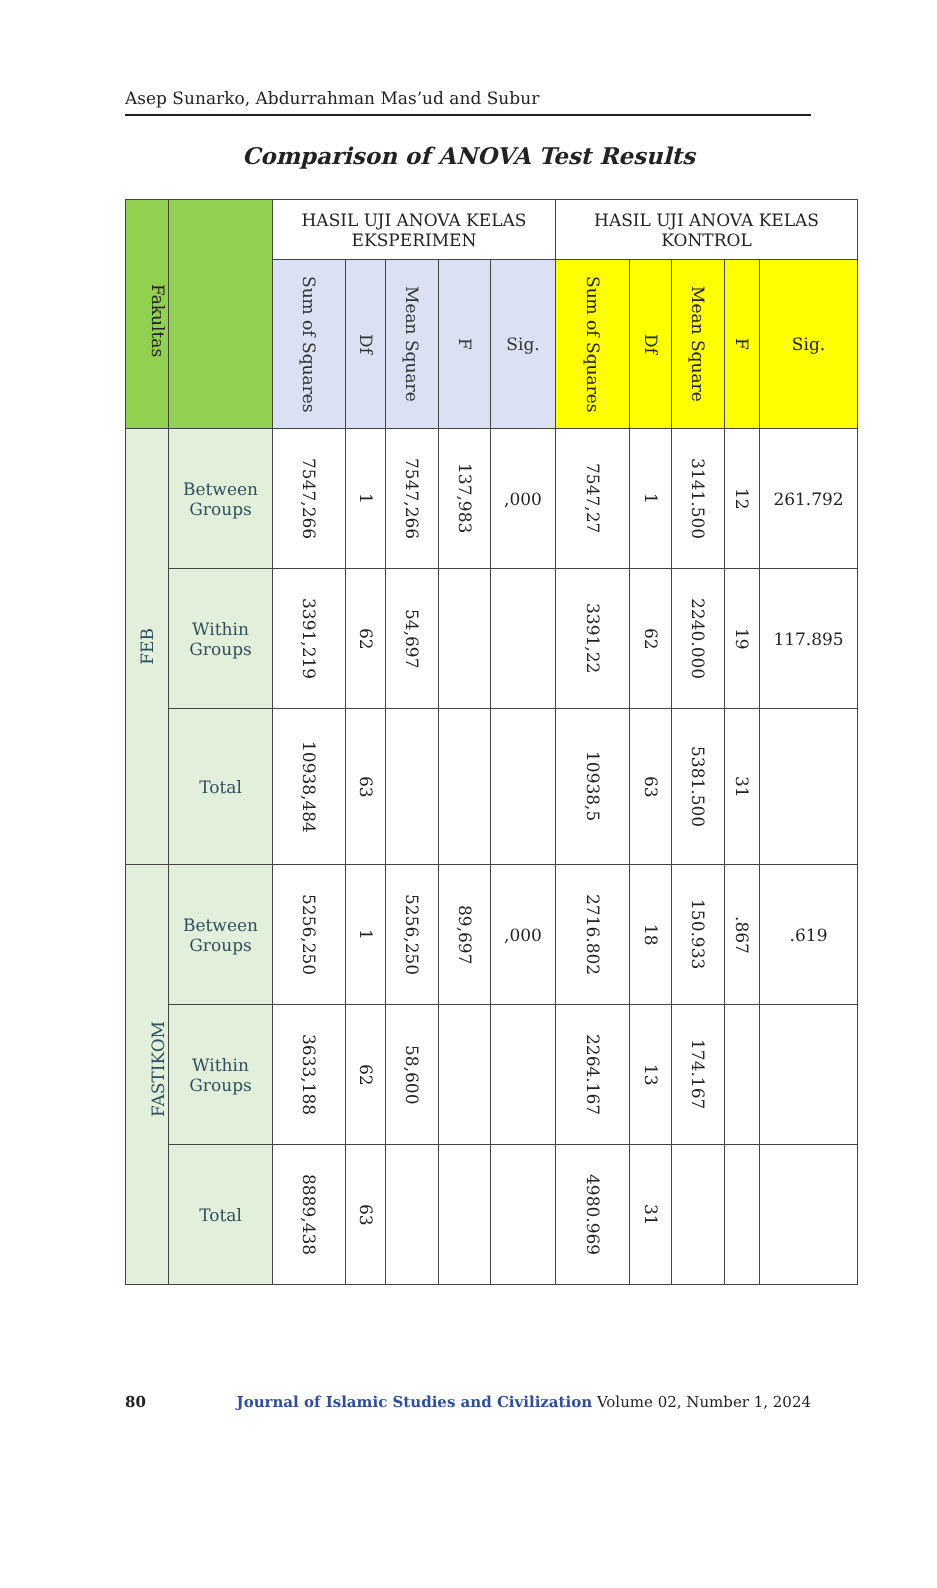Asep Sunarko, Abdurrahman Mas’ud and Subur
Comparison of ANOVA Test Results
| Fakultas | | HASIL UJI ANOVA KELAS EKSPERIMEN | | | | | HASIL UJI ANOVA KELAS KONTROL | | | | |
| --- | --- | --- | --- | --- | --- | --- | --- | --- | --- | --- | --- |
| | | Sum of Squares | Df | Mean Square | F | Sig. | Sum of Squares | Df | Mean Square | F | Sig. |
| FEB | Between Groups | 7547,266 | 1 | 7547,266 | 137,983 | ,000 | 7547,27 | 1 | 3141.500 | 12 | 261.792 |
| | Within Groups | 3391,219 | 62 | 54,697 | | | 3391,22 | 62 | 2240.000 | 19 | 117.895 |
| | Total | 10938,484 | 63 | | | | 10938,5 | 63 | 5381.500 | 31 | |
| FASTIKOM | Between Groups | 5256,250 | 1 | 5256,250 | 89,697 | ,000 | 2716.802 | 18 | 150.933 | .867 | .619 |
| | Within Groups | 3633,188 | 62 | 58,600 | | | 2264.167 | 13 | 174.167 | | |
| | Total | 8889,438 | 63 | | | | 4980.969 | 31 | | | |
80 Journal of Islamic Studies and Civilization Volume 02, Number 1, 2024